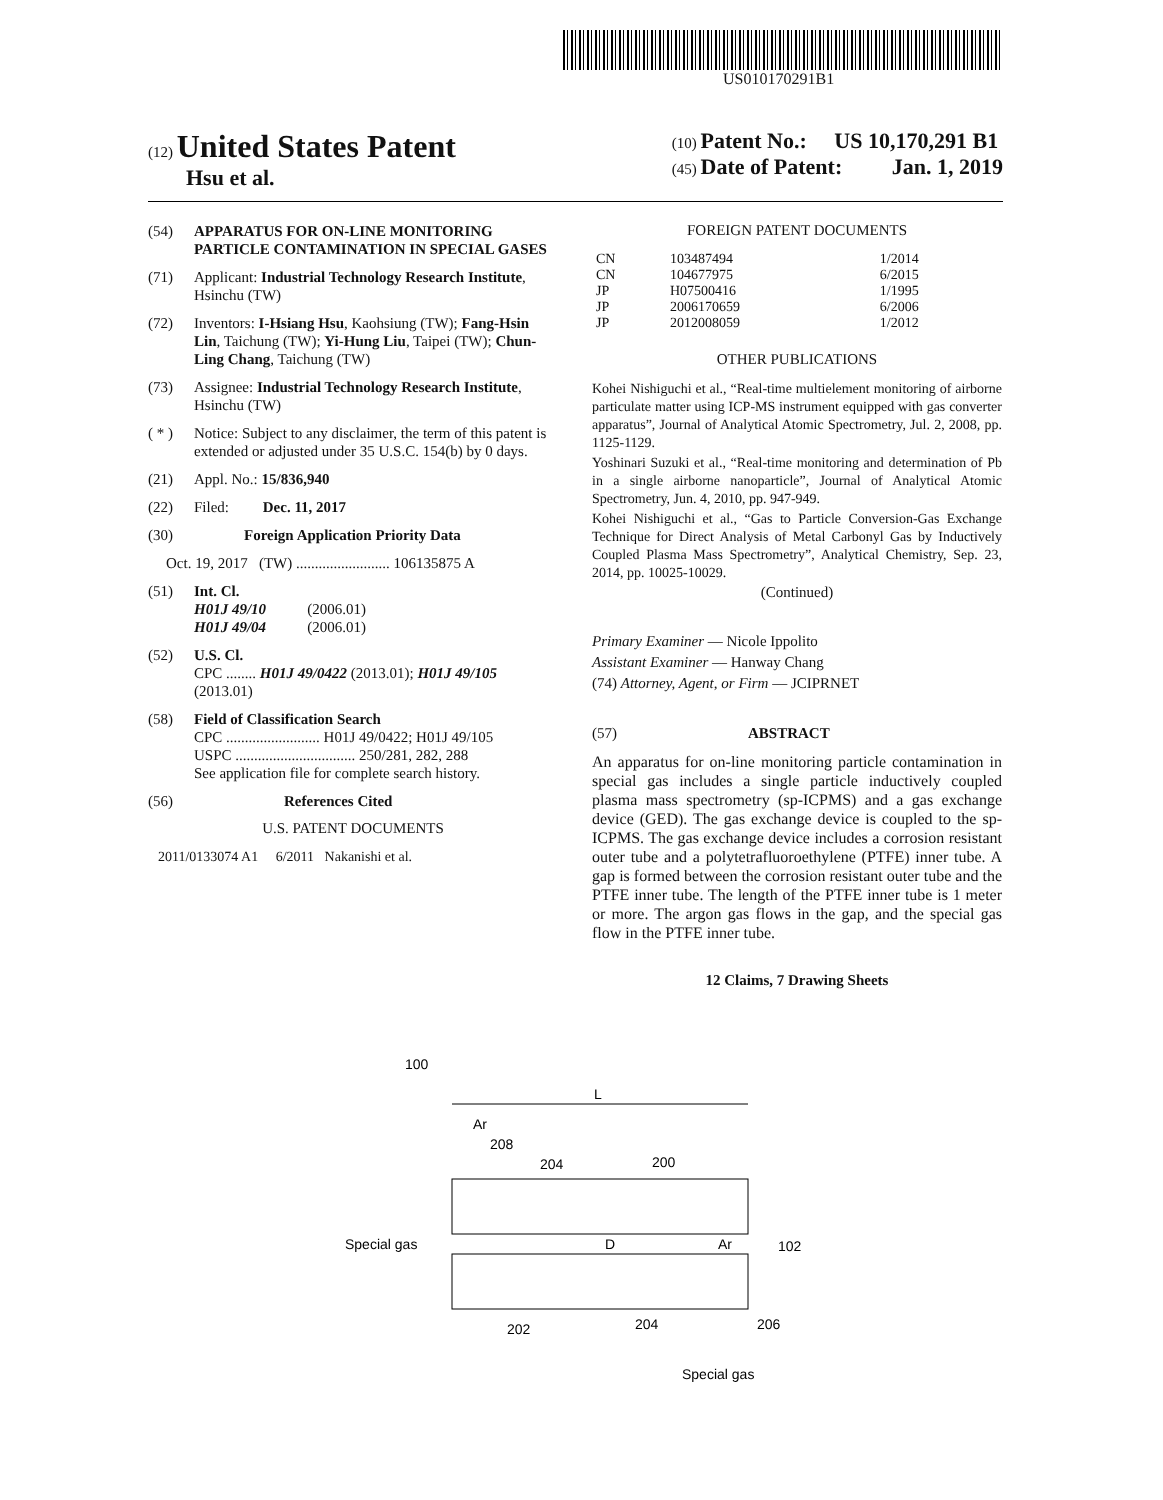US010170291B1
(12) United States Patent
Hsu et al.
(10) Patent No.: US 10,170,291 B1
(45) Date of Patent: Jan. 1, 2019
(54) APPARATUS FOR ON-LINE MONITORING PARTICLE CONTAMINATION IN SPECIAL GASES
(71) Applicant: Industrial Technology Research Institute, Hsinchu (TW)
(72) Inventors: I-Hsiang Hsu, Kaohsiung (TW); Fang-Hsin Lin, Taichung (TW); Yi-Hung Liu, Taipei (TW); Chun-Ling Chang, Taichung (TW)
(73) Assignee: Industrial Technology Research Institute, Hsinchu (TW)
( * ) Notice: Subject to any disclaimer, the term of this patent is extended or adjusted under 35 U.S.C. 154(b) by 0 days.
(21) Appl. No.: 15/836,940
(22) Filed: Dec. 11, 2017
(30) Foreign Application Priority Data
Oct. 19, 2017 (TW) ......................... 106135875 A
(51) Int. Cl.
H01J 49/10 (2006.01)
H01J 49/04 (2006.01)
(52) U.S. Cl.
CPC ........ H01J 49/0422 (2013.01); H01J 49/105 (2013.01)
(58) Field of Classification Search
CPC ......................... H01J 49/0422; H01J 49/105
USPC ................................ 250/281, 282, 288
See application file for complete search history.
(56) References Cited
U.S. PATENT DOCUMENTS
2011/0133074 A1 6/2011 Nakanishi et al.
FOREIGN PATENT DOCUMENTS
| CN | 103487494 | 1/2014 |
| CN | 104677975 | 6/2015 |
| JP | H07500416 | 1/1995 |
| JP | 2006170659 | 6/2006 |
| JP | 2012008059 | 1/2012 |
OTHER PUBLICATIONS
Kohei Nishiguchi et al., “Real-time multielement monitoring of airborne particulate matter using ICP-MS instrument equipped with gas converter apparatus”, Journal of Analytical Atomic Spectrometry, Jul. 2, 2008, pp. 1125-1129.
Yoshinari Suzuki et al., “Real-time monitoring and determination of Pb in a single airborne nanoparticle”, Journal of Analytical Atomic Spectrometry, Jun. 4, 2010, pp. 947-949.
Kohei Nishiguchi et al., “Gas to Particle Conversion-Gas Exchange Technique for Direct Analysis of Metal Carbonyl Gas by Inductively Coupled Plasma Mass Spectrometry”, Analytical Chemistry, Sep. 23, 2014, pp. 10025-10029.
(Continued)
Primary Examiner — Nicole Ippolito
Assistant Examiner — Hanway Chang
(74) Attorney, Agent, or Firm — JCIPRNET
(57) ABSTRACT
An apparatus for on-line monitoring particle contamination in special gas includes a single particle inductively coupled plasma mass spectrometry (sp-ICPMS) and a gas exchange device (GED). The gas exchange device is coupled to the sp-ICPMS. The gas exchange device includes a corrosion resistant outer tube and a polytetrafluoroethylene (PTFE) inner tube. A gap is formed between the corrosion resistant outer tube and the PTFE inner tube. The length of the PTFE inner tube is 1 meter or more. The argon gas flows in the gap, and the special gas flow in the PTFE inner tube.
12 Claims, 7 Drawing Sheets
100
L
Ar
208
204
200
Special gas
D
Ar
102
202
204
206
Special gas